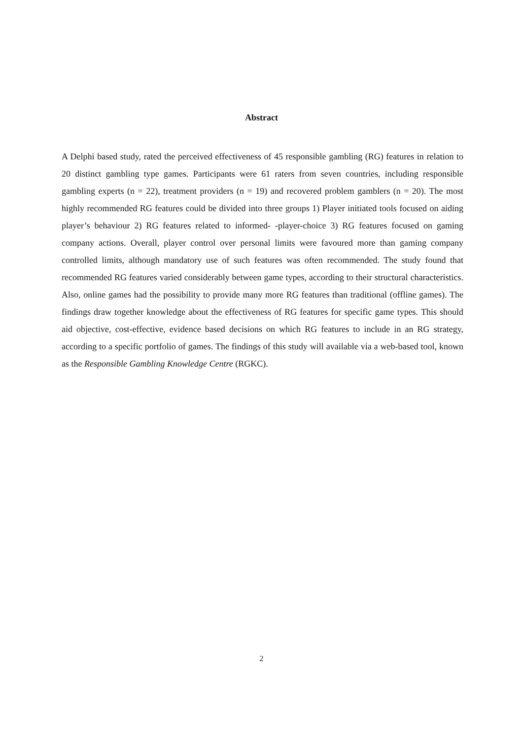Abstract
A Delphi based study, rated the perceived effectiveness of 45 responsible gambling (RG) features in relation to 20 distinct gambling type games. Participants were 61 raters from seven countries, including responsible gambling experts (n = 22), treatment providers (n = 19) and recovered problem gamblers (n = 20). The most highly recommended RG features could be divided into three groups 1) Player initiated tools focused on aiding player’s behaviour 2) RG features related to informed- -player-choice 3) RG features focused on gaming company actions. Overall, player control over personal limits were favoured more than gaming company controlled limits, although mandatory use of such features was often recommended. The study found that recommended RG features varied considerably between game types, according to their structural characteristics. Also, online games had the possibility to provide many more RG features than traditional (offline games). The findings draw together knowledge about the effectiveness of RG features for specific game types. This should aid objective, cost-effective, evidence based decisions on which RG features to include in an RG strategy, according to a specific portfolio of games. The findings of this study will available via a web-based tool, known as the Responsible Gambling Knowledge Centre (RGKC).
2